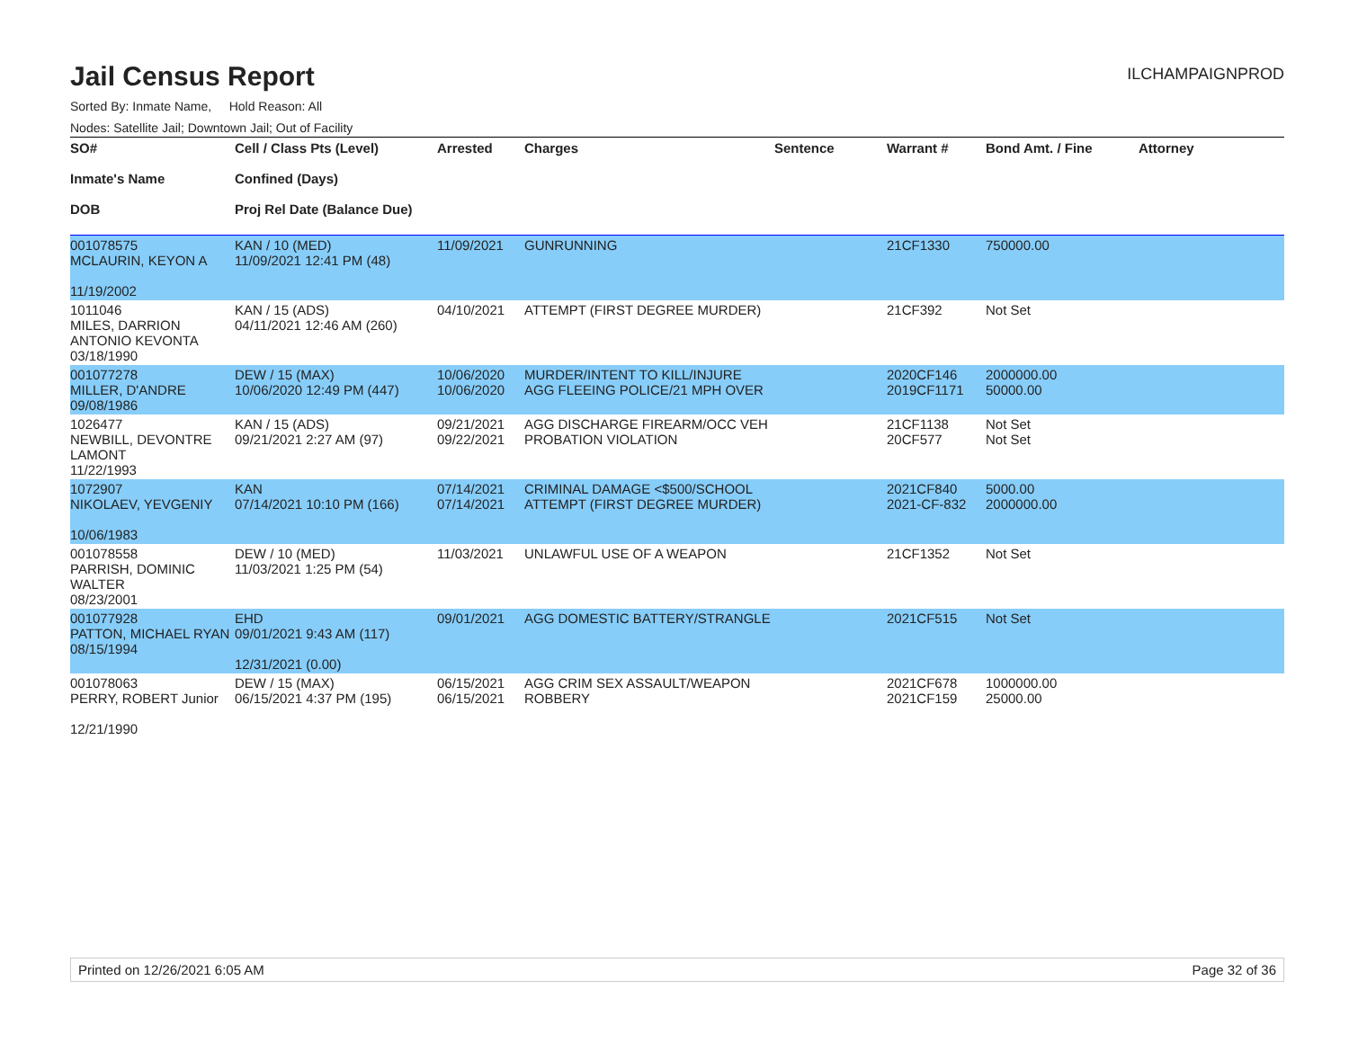Jail Census Report
ILCHAMPAIGNPROD
Sorted By: Inmate Name, Hold Reason: All
Nodes: Satellite Jail; Downtown Jail; Out of Facility
| SO# Inmate's Name DOB | Cell / Class Pts (Level) Confined (Days) Proj Rel Date (Balance Due) | Arrested | Charges | Sentence | Warrant # | Bond Amt. / Fine | Attorney |
| --- | --- | --- | --- | --- | --- | --- | --- |
| 001078575 MCLAURIN, KEYON A 11/19/2002 | KAN / 10 (MED) 11/09/2021 12:41 PM (48) | 11/09/2021 | GUNRUNNING | | 21CF1330 | 750000.00 | |
| 1011046 MILES, DARRION ANTONIO KEVONTA 03/18/1990 | KAN / 15 (ADS) 04/11/2021 12:46 AM (260) | 04/10/2021 | ATTEMPT (FIRST DEGREE MURDER) | | 21CF392 | Not Set | |
| 001077278 MILLER, D'ANDRE 09/08/1986 | DEW / 15 (MAX) 10/06/2020 12:49 PM (447) | 10/06/2020 10/06/2020 | MURDER/INTENT TO KILL/INJURE AGG FLEEING POLICE/21 MPH OVER | | 2020CF146 2019CF1171 | 2000000.00 50000.00 | |
| 1026477 NEWBILL, DEVONTRE LAMONT 11/22/1993 | KAN / 15 (ADS) 09/21/2021 2:27 AM (97) | 09/21/2021 09/22/2021 | AGG DISCHARGE FIREARM/OCC VEH PROBATION VIOLATION | | 21CF1138 20CF577 | Not Set Not Set | |
| 1072907 NIKOLAEV, YEVGENIY 10/06/1983 | KAN 07/14/2021 10:10 PM (166) | 07/14/2021 07/14/2021 | CRIMINAL DAMAGE <$500/SCHOOL ATTEMPT (FIRST DEGREE MURDER) | | 2021CF840 2021-CF-832 | 5000.00 2000000.00 | |
| 001078558 PARRISH, DOMINIC WALTER 08/23/2001 | DEW / 10 (MED) 11/03/2021 1:25 PM (54) | 11/03/2021 | UNLAWFUL USE OF A WEAPON | | 21CF1352 | Not Set | |
| 001077928 PATTON, MICHAEL RYAN 08/15/1994 | EHD 09/01/2021 9:43 AM (117) 12/31/2021 (0.00) | 09/01/2021 | AGG DOMESTIC BATTERY/STRANGLE | | 2021CF515 | Not Set | |
| 001078063 PERRY, ROBERT Junior 12/21/1990 | DEW / 15 (MAX) 06/15/2021 4:37 PM (195) | 06/15/2021 06/15/2021 | AGG CRIM SEX ASSAULT/WEAPON ROBBERY | | 2021CF678 2021CF159 | 1000000.00 25000.00 | |
Printed on 12/26/2021 6:05 AM Page 32 of 36